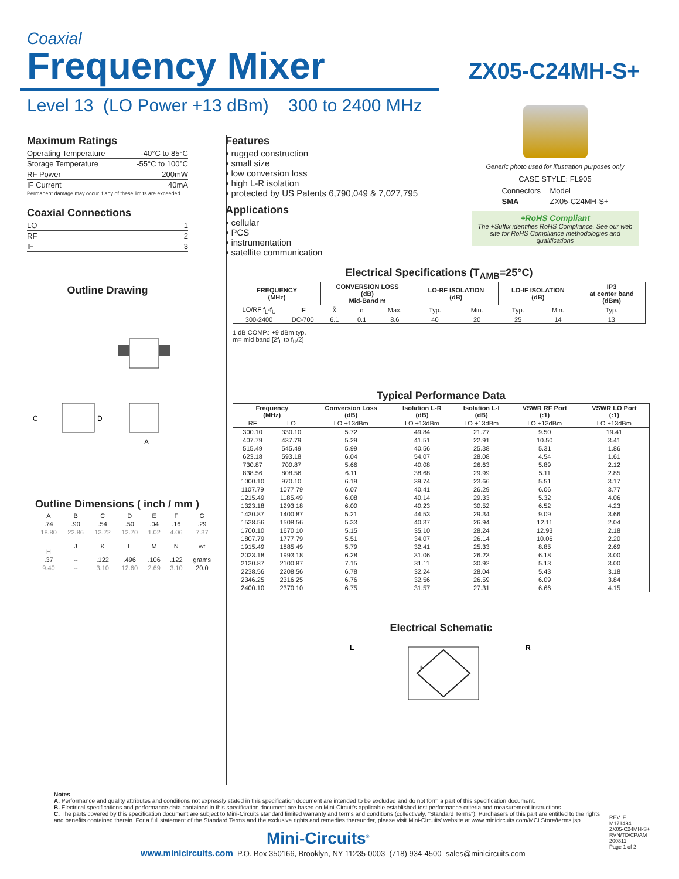Coaxial
Frequency Mixer
ZX05-C24MH-S+
Level 13 (LO Power +13 dBm) 300 to 2400 MHz
Maximum Ratings
| Operating Temperature | -40°C to 85°C |
| Storage Temperature | -55°C to 100°C |
| RF Power | 200mW |
| IF Current | 40mA |
Permanent damage may occur if any of these limits are exceeded.
Coaxial Connections
| LO | 1 |
| RF | 2 |
| IF | 3 |
Outline Drawing
C
D
A
Features
• rugged construction
• small size
• low conversion loss
• high L-R isolation
• protected by US Patents 6,790,049 & 7,027,795
Applications
• cellular
• PCS
• instrumentation
• satellite communication
Generic photo used for illustration purposes only
CASE STYLE: FL905
| Connectors | Model |
| SMA | ZX05-C24MH-S+ |
+RoHS Compliant
The +Suffix identifies RoHS Compliance. See our web site for RoHS Compliance methodologies and qualifications
Electrical Specifications (T<sub>AMB</sub>=25°C)
| FREQUENCY (MHz) | | CONVERSION LOSS (dB) Mid-Band m | | | LO-RF ISOLATION (dB) | | LO-IF ISOLATION (dB) | | IP3 at center band (dBm) |
| --- | --- | --- | --- | --- | --- | --- | --- | --- | --- |
| LO/RF f<sub>L</sub>-f<sub>U</sub> | IF | X̄ | σ | Max. | Typ. | Min. | Typ. | Min. | Typ. |
| 300-2400 | DC-700 | 6.1 | 0.1 | 8.6 | 40 | 20 | 25 | 14 | 13 |
1 dB COMP.: +9 dBm typ.
m= mid band [2f<sub>L</sub> to f<sub>U</sub>/2]
Typical Performance Data
| Frequency (MHz) | | Conversion Loss (dB) | Isolation L-R (dB) | Isolation L-I (dB) | VSWR RF Port (:1) | VSWR LO Port (:1) |
| --- | --- | --- | --- | --- | --- | --- |
| RF | LO | LO +13dBm | LO +13dBm | LO +13dBm | LO +13dBm | LO +13dBm |
| 300.10 | 330.10 | 5.72 | 49.84 | 21.77 | 9.50 | 19.41 |
| 407.79 | 437.79 | 5.29 | 41.51 | 22.91 | 10.50 | 3.41 |
| 515.49 | 545.49 | 5.99 | 40.56 | 25.38 | 5.31 | 1.86 |
| 623.18 | 593.18 | 6.04 | 54.07 | 28.08 | 4.54 | 1.61 |
| 730.87 | 700.87 | 5.66 | 40.08 | 26.63 | 5.89 | 2.12 |
| 838.56 | 808.56 | 6.11 | 38.68 | 29.99 | 5.11 | 2.85 |
| 1000.10 | 970.10 | 6.19 | 39.74 | 23.66 | 5.51 | 3.17 |
| 1107.79 | 1077.79 | 6.07 | 40.41 | 26.29 | 6.06 | 3.77 |
| 1215.49 | 1185.49 | 6.08 | 40.14 | 29.33 | 5.32 | 4.06 |
| 1323.18 | 1293.18 | 6.00 | 40.23 | 30.52 | 6.52 | 4.23 |
| 1430.87 | 1400.87 | 5.21 | 44.53 | 29.34 | 9.09 | 3.66 |
| 1538.56 | 1508.56 | 5.33 | 40.37 | 26.94 | 12.11 | 2.04 |
| 1700.10 | 1670.10 | 5.15 | 35.10 | 28.24 | 12.93 | 2.18 |
| 1807.79 | 1777.79 | 5.51 | 34.07 | 26.14 | 10.06 | 2.20 |
| 1915.49 | 1885.49 | 5.79 | 32.41 | 25.33 | 8.85 | 2.69 |
| 2023.18 | 1993.18 | 6.28 | 31.06 | 26.23 | 6.18 | 3.00 |
| 2130.87 | 2100.87 | 7.15 | 31.11 | 30.92 | 5.13 | 3.00 |
| 2238.56 | 2208.56 | 6.78 | 32.24 | 28.04 | 5.43 | 3.18 |
| 2346.25 | 2316.25 | 6.76 | 32.56 | 26.59 | 6.09 | 3.84 |
| 2400.10 | 2370.10 | 6.75 | 31.57 | 27.31 | 6.66 | 4.15 |
Electrical Schematic
L
I
R
Outline Dimensions ( inch / mm )
| A | B | C | D | E | F | G |
| .74 | .90 | .54 | .50 | .04 | .16 | .29 |
| 18.80 | 22.86 | 13.72 | 12.70 | 1.02 | 4.06 | 7.37 |
| H | J | K | L | M | N | wt |
| .37 | -- | .122 | .496 | .106 | .122 | grams |
| 9.40 | -- | 3.10 | 12.60 | 2.69 | 3.10 | 20.0 |
Notes
A. Performance and quality attributes and conditions not expressly stated in this specification document are intended to be excluded and do not form a part of this specification document.
B. Electrical specifications and performance data contained in this specification document are based on Mini-Circuit's applicable established test performance criteria and measurement instructions.
C. The parts covered by this specification document are subject to Mini-Circuits standard limited warranty and terms and conditions (collectively, "Standard Terms"); Purchasers of this part are entitled to the rights and benefits contained therein. For a full statement of the Standard Terms and the exclusive rights and remedies thereunder, please visit Mini-Circuits' website at www.minicircuits.com/MCLStore/terms.jsp
Mini-Circuits<sup>®</sup>
www.minicircuits.com P.O. Box 350166, Brooklyn, NY 11235-0003 (718) 934-4500 sales@minicircuits.com
REV. F
M171494
ZX05-C24MH-S+
RVN/TD/CP/AM
200811
Page 1 of 2